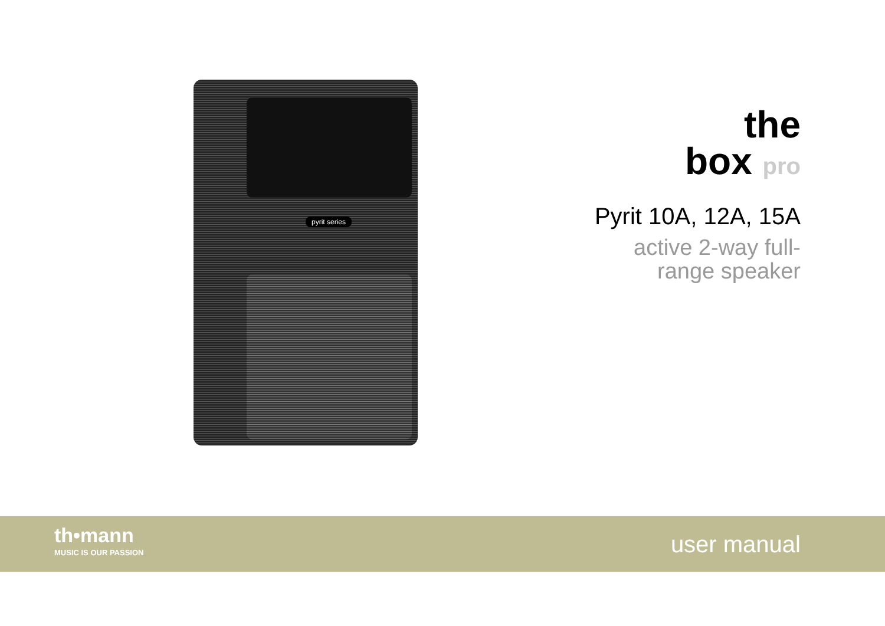pyrit series
the
box pro
Pyrit 10A, 12A, 15A
active 2-way full-
range speaker
th•mann
MUSIC IS OUR PASSION
user manual